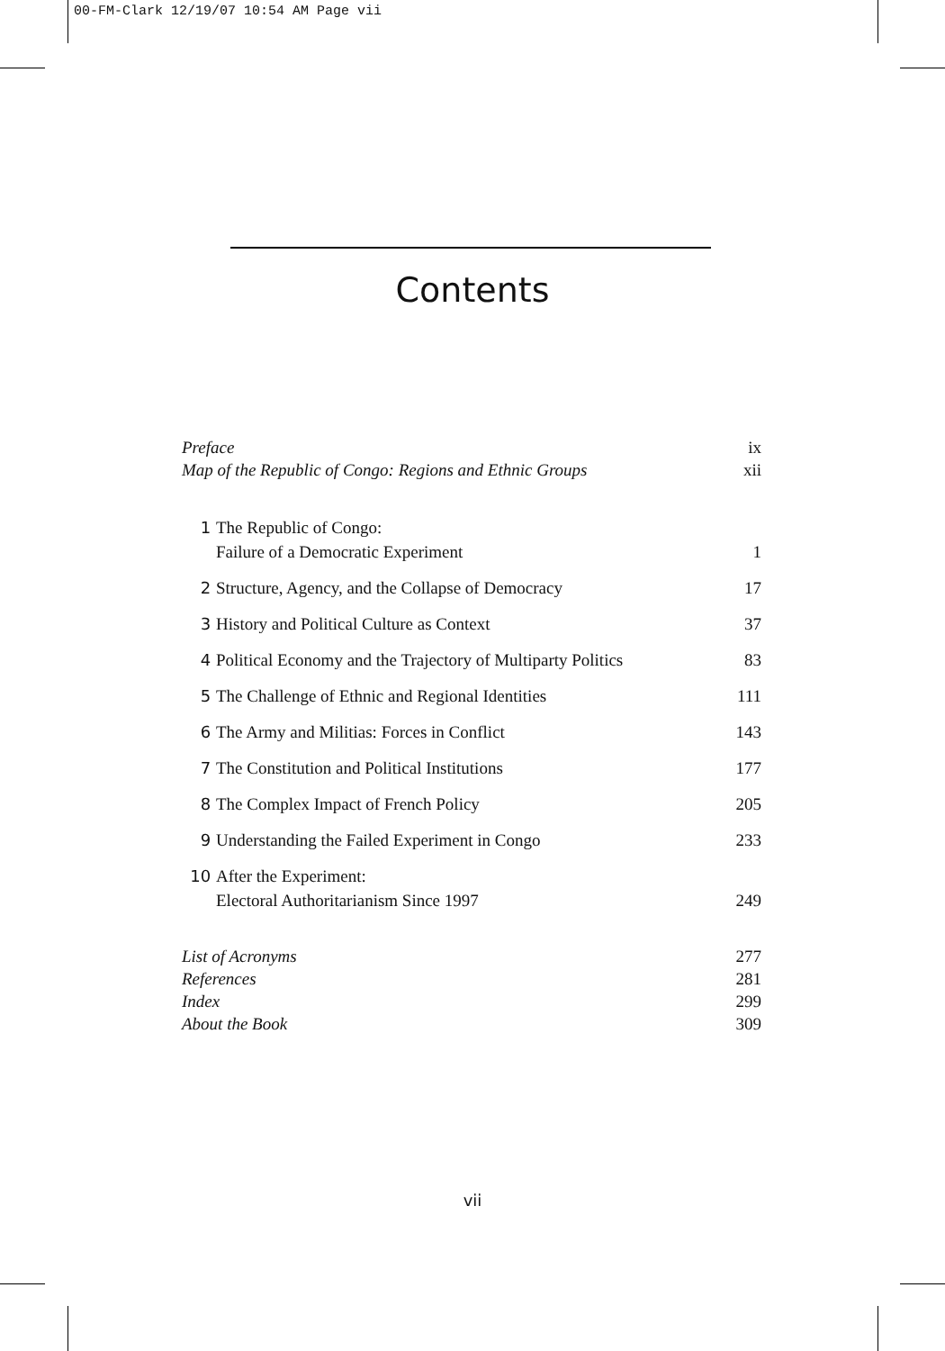00-FM-Clark 12/19/07 10:54 AM Page vii
Contents
Preface ix
Map of the Republic of Congo: Regions and Ethnic Groups xii
1 The Republic of Congo:
Failure of a Democratic Experiment 1
2 Structure, Agency, and the Collapse of Democracy 17
3 History and Political Culture as Context 37
4 Political Economy and the Trajectory of Multiparty Politics 83
5 The Challenge of Ethnic and Regional Identities 111
6 The Army and Militias: Forces in Conflict 143
7 The Constitution and Political Institutions 177
8 The Complex Impact of French Policy 205
9 Understanding the Failed Experiment in Congo 233
10 After the Experiment:
Electoral Authoritarianism Since 1997 249
List of Acronyms 277
References 281
Index 299
About the Book 309
vii